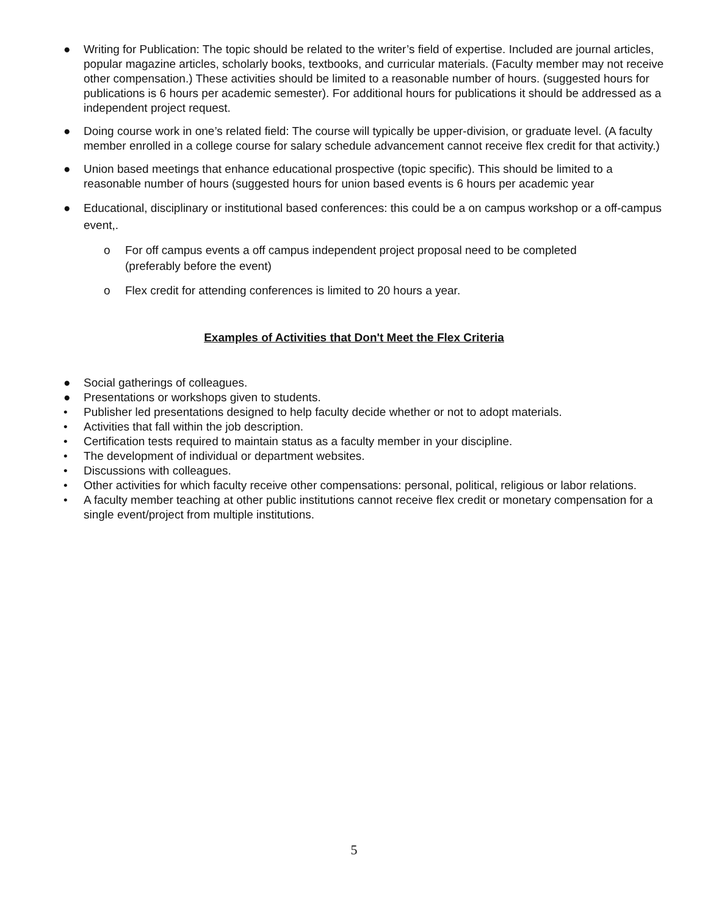● Writing for Publication: The topic should be related to the writer’s field of expertise. Included are journal articles, popular magazine articles, scholarly books, textbooks, and curricular materials. (Faculty member may not receive other compensation.) These activities should be limited to a reasonable number of hours. (suggested hours for publications is 6 hours per academic semester). For additional hours for publications it should be addressed as a independent project request.
● Doing course work in one’s related field: The course will typically be upper-division, or graduate level. (A faculty member enrolled in a college course for salary schedule advancement cannot receive flex credit for that activity.)
● Union based meetings that enhance educational prospective (topic specific). This should be limited to a reasonable number of hours (suggested hours for union based events is 6 hours per academic year
● Educational, disciplinary or institutional based conferences: this could be a on campus workshop or a off-campus event,.
o For off campus events a off campus independent project proposal need to be completed (preferably before the event)
o Flex credit for attending conferences is limited to 20 hours a year.
Examples of Activities that Don't Meet the Flex Criteria
● Social gatherings of colleagues.
● Presentations or workshops given to students.
• Publisher led presentations designed to help faculty decide whether or not to adopt materials.
• Activities that fall within the job description.
• Certification tests required to maintain status as a faculty member in your discipline.
• The development of individual or department websites.
• Discussions with colleagues.
• Other activities for which faculty receive other compensations: personal, political, religious or labor relations.
• A faculty member teaching at other public institutions cannot receive flex credit or monetary compensation for a single event/project from multiple institutions.
5